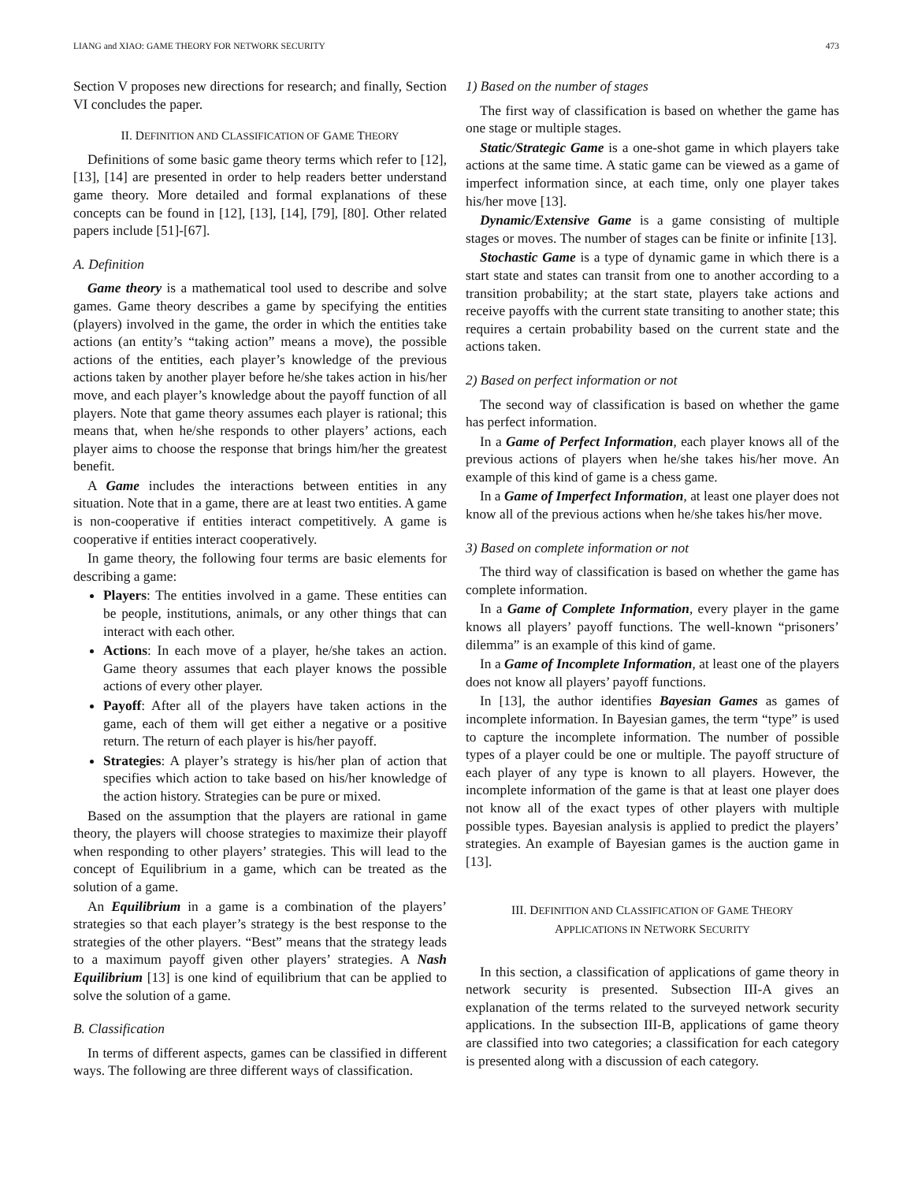LIANG and XIAO: GAME THEORY FOR NETWORK SECURITY 473
Section V proposes new directions for research; and finally, Section VI concludes the paper.
II. DEFINITION AND CLASSIFICATION OF GAME THEORY
Definitions of some basic game theory terms which refer to [12], [13], [14] are presented in order to help readers better understand game theory. More detailed and formal explanations of these concepts can be found in [12], [13], [14], [79], [80]. Other related papers include [51]-[67].
A. Definition
Game theory is a mathematical tool used to describe and solve games. Game theory describes a game by specifying the entities (players) involved in the game, the order in which the entities take actions (an entity’s “taking action” means a move), the possible actions of the entities, each player’s knowledge of the previous actions taken by another player before he/she takes action in his/her move, and each player’s knowledge about the payoff function of all players. Note that game theory assumes each player is rational; this means that, when he/she responds to other players’ actions, each player aims to choose the response that brings him/her the greatest benefit.
A Game includes the interactions between entities in any situation. Note that in a game, there are at least two entities. A game is non-cooperative if entities interact competitively. A game is cooperative if entities interact cooperatively.
In game theory, the following four terms are basic elements for describing a game:
Players: The entities involved in a game. These entities can be people, institutions, animals, or any other things that can interact with each other.
Actions: In each move of a player, he/she takes an action. Game theory assumes that each player knows the possible actions of every other player.
Payoff: After all of the players have taken actions in the game, each of them will get either a negative or a positive return. The return of each player is his/her payoff.
Strategies: A player’s strategy is his/her plan of action that specifies which action to take based on his/her knowledge of the action history. Strategies can be pure or mixed.
Based on the assumption that the players are rational in game theory, the players will choose strategies to maximize their playoff when responding to other players’ strategies. This will lead to the concept of Equilibrium in a game, which can be treated as the solution of a game.
An Equilibrium in a game is a combination of the players’ strategies so that each player’s strategy is the best response to the strategies of the other players. “Best” means that the strategy leads to a maximum payoff given other players’ strategies. A Nash Equilibrium [13] is one kind of equilibrium that can be applied to solve the solution of a game.
B. Classification
In terms of different aspects, games can be classified in different ways. The following are three different ways of classification.
1) Based on the number of stages
The first way of classification is based on whether the game has one stage or multiple stages.
Static/Strategic Game is a one-shot game in which players take actions at the same time. A static game can be viewed as a game of imperfect information since, at each time, only one player takes his/her move [13].
Dynamic/Extensive Game is a game consisting of multiple stages or moves. The number of stages can be finite or infinite [13].
Stochastic Game is a type of dynamic game in which there is a start state and states can transit from one to another according to a transition probability; at the start state, players take actions and receive payoffs with the current state transiting to another state; this requires a certain probability based on the current state and the actions taken.
2) Based on perfect information or not
The second way of classification is based on whether the game has perfect information.
In a Game of Perfect Information, each player knows all of the previous actions of players when he/she takes his/her move. An example of this kind of game is a chess game.
In a Game of Imperfect Information, at least one player does not know all of the previous actions when he/she takes his/her move.
3) Based on complete information or not
The third way of classification is based on whether the game has complete information.
In a Game of Complete Information, every player in the game knows all players’ payoff functions. The well-known “prisoners’ dilemma” is an example of this kind of game.
In a Game of Incomplete Information, at least one of the players does not know all players’ payoff functions.
In [13], the author identifies Bayesian Games as games of incomplete information. In Bayesian games, the term “type” is used to capture the incomplete information. The number of possible types of a player could be one or multiple. The payoff structure of each player of any type is known to all players. However, the incomplete information of the game is that at least one player does not know all of the exact types of other players with multiple possible types. Bayesian analysis is applied to predict the players’ strategies. An example of Bayesian games is the auction game in [13].
III. DEFINITION AND CLASSIFICATION OF GAME THEORY
APPLICATIONS IN NETWORK SECURITY
In this section, a classification of applications of game theory in network security is presented. Subsection III-A gives an explanation of the terms related to the surveyed network security applications. In the subsection III-B, applications of game theory are classified into two categories; a classification for each category is presented along with a discussion of each category.